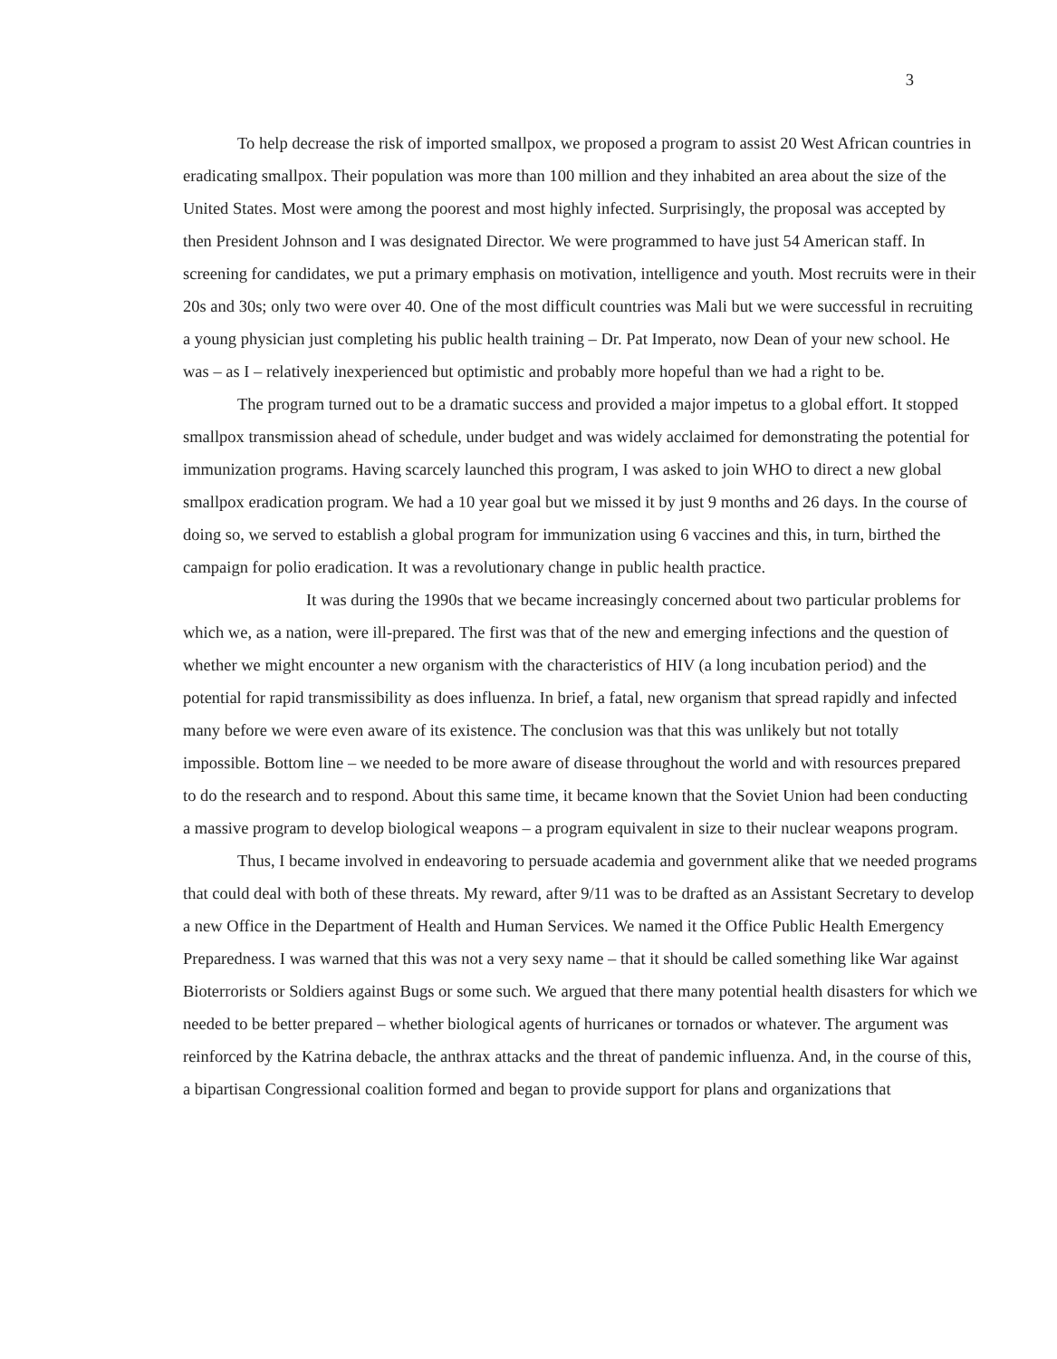3
To help decrease the risk of imported smallpox, we proposed a program to assist 20 West African countries in eradicating smallpox. Their population was more than 100 million and they inhabited an area about the size of the United States. Most were among the poorest and most highly infected. Surprisingly, the proposal was accepted by then President Johnson and I was designated Director. We were programmed to have just 54 American staff. In screening for candidates, we put a primary emphasis on motivation, intelligence and youth. Most recruits were in their 20s and 30s; only two were over 40. One of the most difficult countries was Mali but we were successful in recruiting a young physician just completing his public health training – Dr. Pat Imperato, now Dean of your new school. He was – as I – relatively inexperienced but optimistic and probably more hopeful than we had a right to be.
The program turned out to be a dramatic success and provided a major impetus to a global effort. It stopped smallpox transmission ahead of schedule, under budget and was widely acclaimed for demonstrating the potential for immunization programs. Having scarcely launched this program, I was asked to join WHO to direct a new global smallpox eradication program. We had a 10 year goal but we missed it by just 9 months and 26 days. In the course of doing so, we served to establish a global program for immunization using 6 vaccines and this, in turn, birthed the campaign for polio eradication. It was a revolutionary change in public health practice.
It was during the 1990s that we became increasingly concerned about two particular problems for which we, as a nation, were ill-prepared. The first was that of the new and emerging infections and the question of whether we might encounter a new organism with the characteristics of HIV (a long incubation period) and the potential for rapid transmissibility as does influenza. In brief, a fatal, new organism that spread rapidly and infected many before we were even aware of its existence. The conclusion was that this was unlikely but not totally impossible. Bottom line – we needed to be more aware of disease throughout the world and with resources prepared to do the research and to respond. About this same time, it became known that the Soviet Union had been conducting a massive program to develop biological weapons – a program equivalent in size to their nuclear weapons program.
Thus, I became involved in endeavoring to persuade academia and government alike that we needed programs that could deal with both of these threats. My reward, after 9/11 was to be drafted as an Assistant Secretary to develop a new Office in the Department of Health and Human Services. We named it the Office Public Health Emergency Preparedness. I was warned that this was not a very sexy name – that it should be called something like War against Bioterrorists or Soldiers against Bugs or some such. We argued that there many potential health disasters for which we needed to be better prepared – whether biological agents of hurricanes or tornados or whatever. The argument was reinforced by the Katrina debacle, the anthrax attacks and the threat of pandemic influenza. And, in the course of this, a bipartisan Congressional coalition formed and began to provide support for plans and organizations that